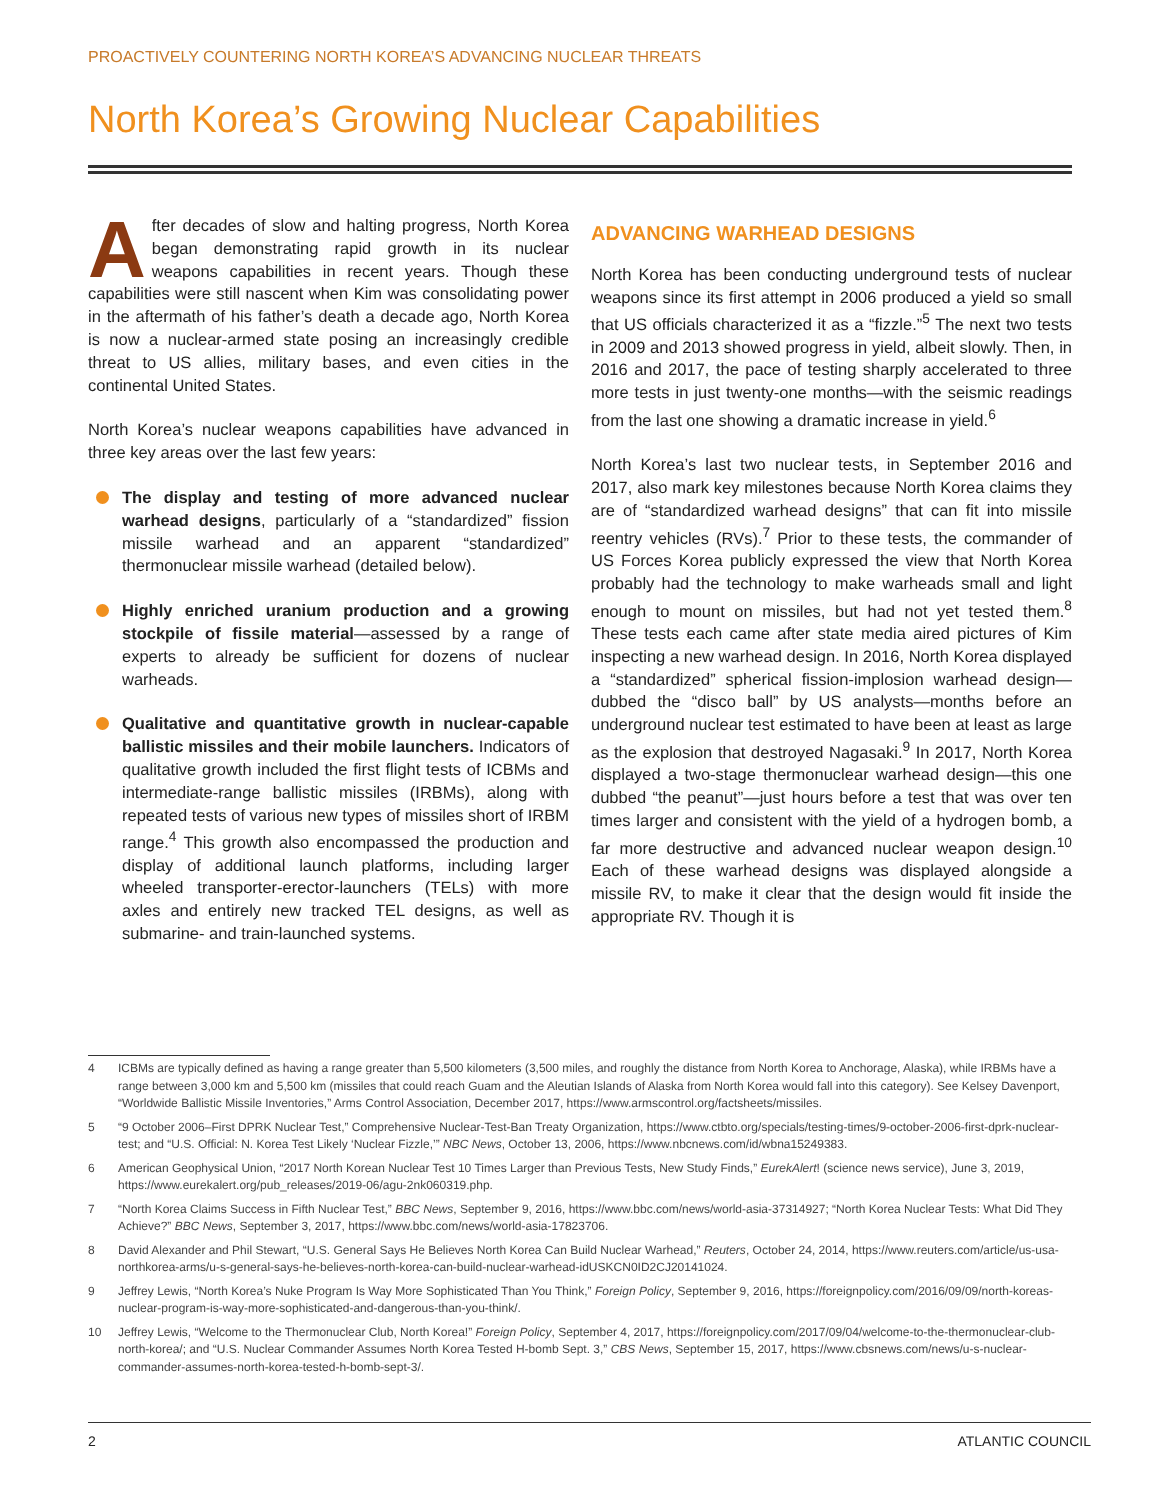PROACTIVELY COUNTERING NORTH KOREA’S ADVANCING NUCLEAR THREATS
North Korea’s Growing Nuclear Capabilities
After decades of slow and halting progress, North Korea began demonstrating rapid growth in its nuclear weapons capabilities in recent years. Though these capabilities were still nascent when Kim was consolidating power in the aftermath of his father’s death a decade ago, North Korea is now a nuclear-armed state posing an increasingly credible threat to US allies, military bases, and even cities in the continental United States.
North Korea’s nuclear weapons capabilities have advanced in three key areas over the last few years:
The display and testing of more advanced nuclear warhead designs, particularly of a “standardized” fission missile warhead and an apparent “standardized” thermonuclear missile warhead (detailed below).
Highly enriched uranium production and a growing stockpile of fissile material—assessed by a range of experts to already be sufficient for dozens of nuclear warheads.
Qualitative and quantitative growth in nuclear-capable ballistic missiles and their mobile launchers. Indicators of qualitative growth included the first flight tests of ICBMs and intermediate-range ballistic missiles (IRBMs), along with repeated tests of various new types of missiles short of IRBM range.<sup>4</sup> This growth also encompassed the production and display of additional launch platforms, including larger wheeled transporter-erector-launchers (TELs) with more axles and entirely new tracked TEL designs, as well as submarine- and train-launched systems.
ADVANCING WARHEAD DESIGNS
North Korea has been conducting underground tests of nuclear weapons since its first attempt in 2006 produced a yield so small that US officials characterized it as a “fizzle.”<sup>5</sup> The next two tests in 2009 and 2013 showed progress in yield, albeit slowly. Then, in 2016 and 2017, the pace of testing sharply accelerated to three more tests in just twenty-one months—with the seismic readings from the last one showing a dramatic increase in yield.<sup>6</sup>
North Korea’s last two nuclear tests, in September 2016 and 2017, also mark key milestones because North Korea claims they are of “standardized warhead designs” that can fit into missile reentry vehicles (RVs).<sup>7</sup> Prior to these tests, the commander of US Forces Korea publicly expressed the view that North Korea probably had the technology to make warheads small and light enough to mount on missiles, but had not yet tested them.<sup>8</sup> These tests each came after state media aired pictures of Kim inspecting a new warhead design. In 2016, North Korea displayed a “standardized” spherical fission-implosion warhead design—dubbed the “disco ball” by US analysts—months before an underground nuclear test estimated to have been at least as large as the explosion that destroyed Nagasaki.<sup>9</sup> In 2017, North Korea displayed a two-stage thermonuclear warhead design—this one dubbed “the peanut”—just hours before a test that was over ten times larger and consistent with the yield of a hydrogen bomb, a far more destructive and advanced nuclear weapon design.<sup>10</sup> Each of these warhead designs was displayed alongside a missile RV, to make it clear that the design would fit inside the appropriate RV. Though it is
4 ICBMs are typically defined as having a range greater than 5,500 kilometers (3,500 miles, and roughly the distance from North Korea to Anchorage, Alaska), while IRBMs have a range between 3,000 km and 5,500 km (missiles that could reach Guam and the Aleutian Islands of Alaska from North Korea would fall into this category). See Kelsey Davenport, “Worldwide Ballistic Missile Inventories,” Arms Control Association, December 2017, https://www.armscontrol.org/factsheets/missiles.
5 “9 October 2006–First DPRK Nuclear Test,” Comprehensive Nuclear-Test-Ban Treaty Organization, https://www.ctbto.org/specials/testing-times/9-october-2006-first-dprk-nuclear-test; and “U.S. Official: N. Korea Test Likely ‘Nuclear Fizzle,’” NBC News, October 13, 2006, https://www.nbcnews.com/id/wbna15249383.
6 American Geophysical Union, “2017 North Korean Nuclear Test 10 Times Larger than Previous Tests, New Study Finds,” EurekAlert! (science news service), June 3, 2019, https://www.eurekalert.org/pub_releases/2019-06/agu-2nk060319.php.
7 “North Korea Claims Success in Fifth Nuclear Test,” BBC News, September 9, 2016, https://www.bbc.com/news/world-asia-37314927; “North Korea Nuclear Tests: What Did They Achieve?” BBC News, September 3, 2017, https://www.bbc.com/news/world-asia-17823706.
8 David Alexander and Phil Stewart, “U.S. General Says He Believes North Korea Can Build Nuclear Warhead,” Reuters, October 24, 2014, https://www.reuters.com/article/us-usa-northkorea-arms/u-s-general-says-he-believes-north-korea-can-build-nuclear-warhead-idUSKCN0ID2CJ20141024.
9 Jeffrey Lewis, “North Korea’s Nuke Program Is Way More Sophisticated Than You Think,” Foreign Policy, September 9, 2016, https://foreignpolicy.com/2016/09/09/north-koreas-nuclear-program-is-way-more-sophisticated-and-dangerous-than-you-think/.
10 Jeffrey Lewis, “Welcome to the Thermonuclear Club, North Korea!” Foreign Policy, September 4, 2017, https://foreignpolicy.com/2017/09/04/welcome-to-the-thermonuclear-club-north-korea/; and “U.S. Nuclear Commander Assumes North Korea Tested H-bomb Sept. 3,” CBS News, September 15, 2017, https://www.cbsnews.com/news/u-s-nuclear-commander-assumes-north-korea-tested-h-bomb-sept-3/.
2 ATLANTIC COUNCIL